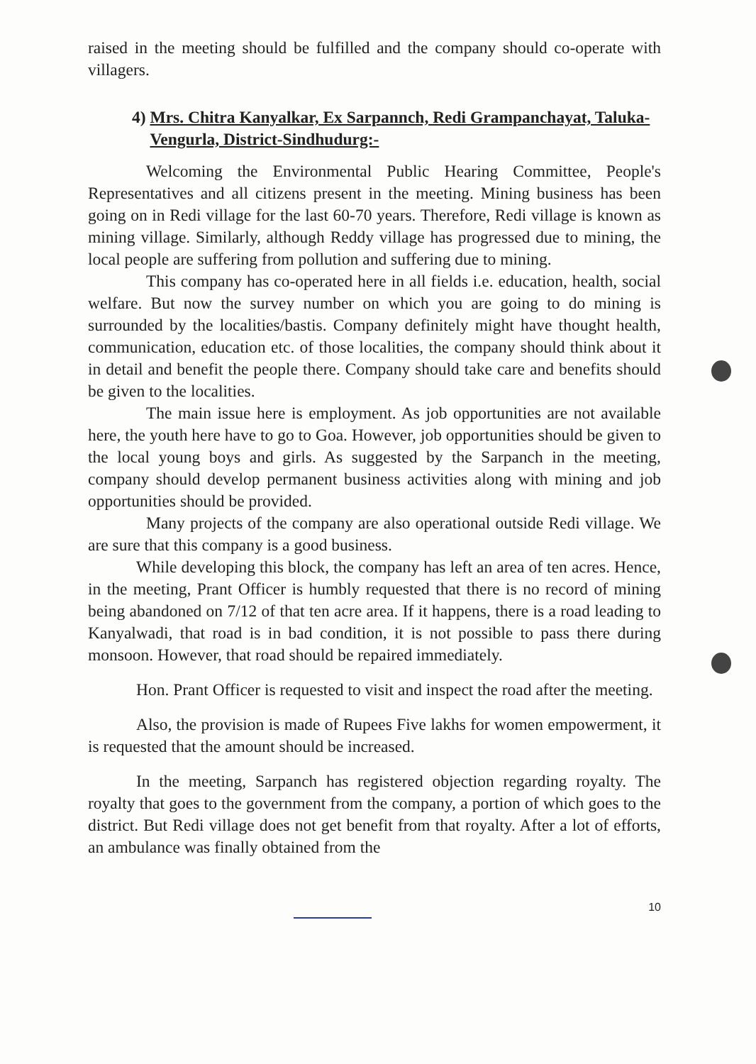raised in the meeting should be fulfilled and the company should co-operate with villagers.
4) Mrs. Chitra Kanyalkar, Ex Sarpannch, Redi Grampanchayat, Taluka-Vengurla, District-Sindhudurg:-
Welcoming the Environmental Public Hearing Committee, People's Representatives and all citizens present in the meeting. Mining business has been going on in Redi village for the last 60-70 years. Therefore, Redi village is known as mining village. Similarly, although Reddy village has progressed due to mining, the local people are suffering from pollution and suffering due to mining.
This company has co-operated here in all fields i.e. education, health, social welfare. But now the survey number on which you are going to do mining is surrounded by the localities/bastis. Company definitely might have thought health, communication, education etc. of those localities, the company should think about it in detail and benefit the people there. Company should take care and benefits should be given to the localities.
The main issue here is employment. As job opportunities are not available here, the youth here have to go to Goa. However, job opportunities should be given to the local young boys and girls. As suggested by the Sarpanch in the meeting, company should develop permanent business activities along with mining and job opportunities should be provided.
Many projects of the company are also operational outside Redi village. We are sure that this company is a good business.
While developing this block, the company has left an area of ten acres. Hence, in the meeting, Prant Officer is humbly requested that there is no record of mining being abandoned on 7/12 of that ten acre area. If it happens, there is a road leading to Kanyalwadi, that road is in bad condition, it is not possible to pass there during monsoon. However, that road should be repaired immediately.
Hon. Prant Officer is requested to visit and inspect the road after the meeting.
Also, the provision is made of Rupees Five lakhs for women empowerment, it is requested that the amount should be increased.
In the meeting, Sarpanch has registered objection regarding royalty. The royalty that goes to the government from the company, a portion of which goes to the district. But Redi village does not get benefit from that royalty. After a lot of efforts, an ambulance was finally obtained from the
10